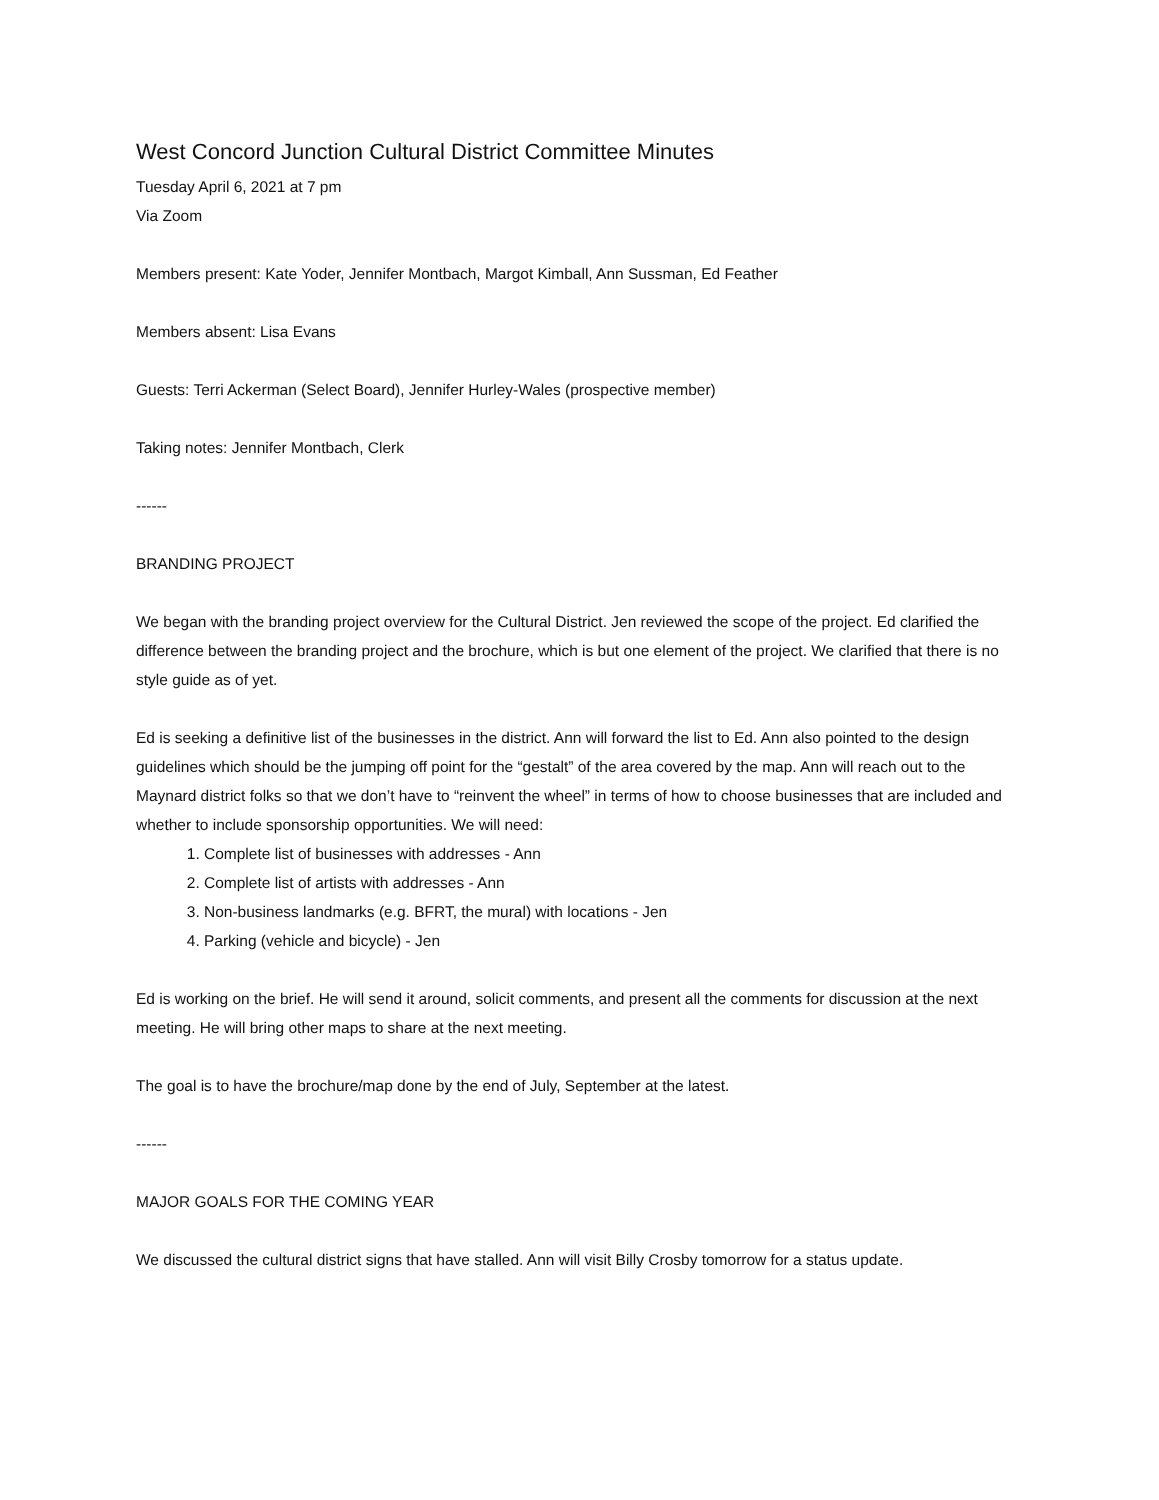West Concord Junction Cultural District Committee Minutes
Tuesday April 6, 2021 at 7 pm
Via Zoom
Members present: Kate Yoder, Jennifer Montbach, Margot Kimball, Ann Sussman, Ed Feather
Members absent: Lisa Evans
Guests: Terri Ackerman (Select Board), Jennifer Hurley-Wales (prospective member)
Taking notes: Jennifer Montbach, Clerk
------
BRANDING PROJECT
We began with the branding project overview for the Cultural District. Jen reviewed the scope of the project. Ed clarified the difference between the branding project and the brochure, which is but one element of the project. We clarified that there is no style guide as of yet.
Ed is seeking a definitive list of the businesses in the district. Ann will forward the list to Ed. Ann also pointed to the design guidelines which should be the jumping off point for the “gestalt” of the area covered by the map. Ann will reach out to the Maynard district folks so that we don’t have to “reinvent the wheel” in terms of how to choose businesses that are included and whether to include sponsorship opportunities. We will need:
1. Complete list of businesses with addresses - Ann
2. Complete list of artists with addresses - Ann
3. Non-business landmarks (e.g. BFRT, the mural) with locations - Jen
4. Parking (vehicle and bicycle) - Jen
Ed is working on the brief. He will send it around, solicit comments, and present all the comments for discussion at the next meeting. He will bring other maps to share at the next meeting.
The goal is to have the brochure/map done by the end of July, September at the latest.
------
MAJOR GOALS FOR THE COMING YEAR
We discussed the cultural district signs that have stalled. Ann will visit Billy Crosby tomorrow for a status update.